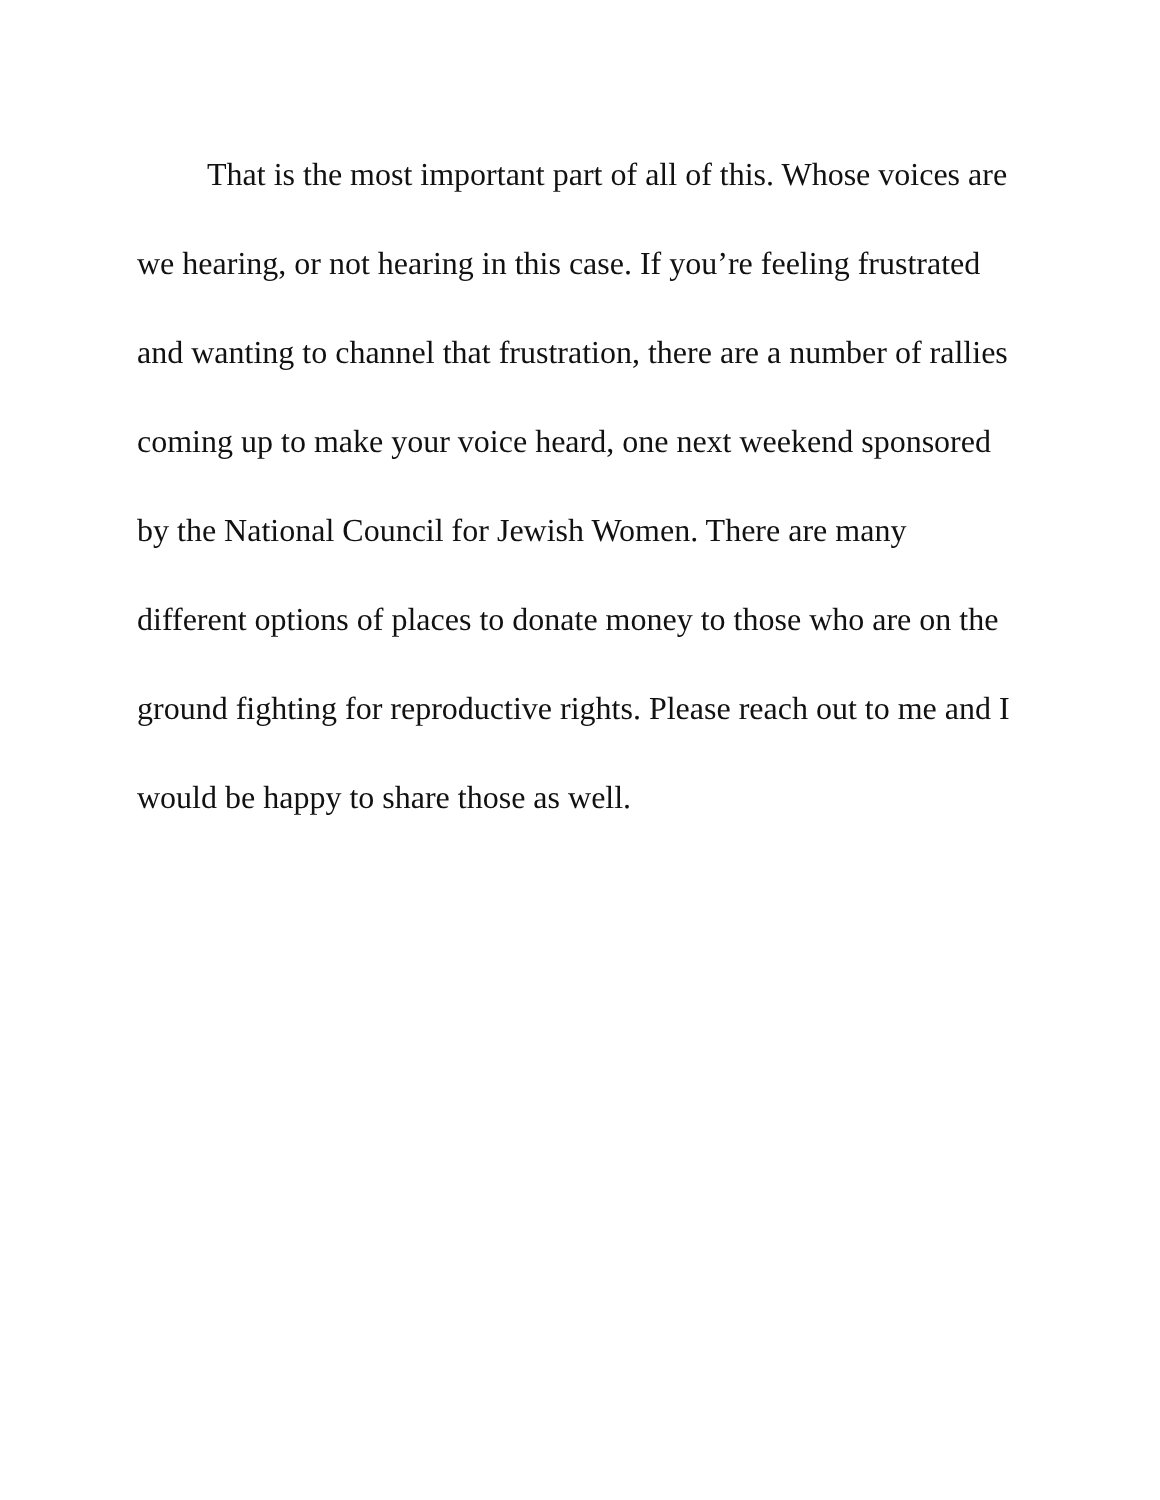That is the most important part of all of this. Whose voices are
we hearing, or not hearing in this case. If you’re feeling frustrated
and wanting to channel that frustration, there are a number of rallies
coming up to make your voice heard, one next weekend sponsored
by the National Council for Jewish Women. There are many
different options of places to donate money to those who are on the
ground fighting for reproductive rights. Please reach out to me and I
would be happy to share those as well.